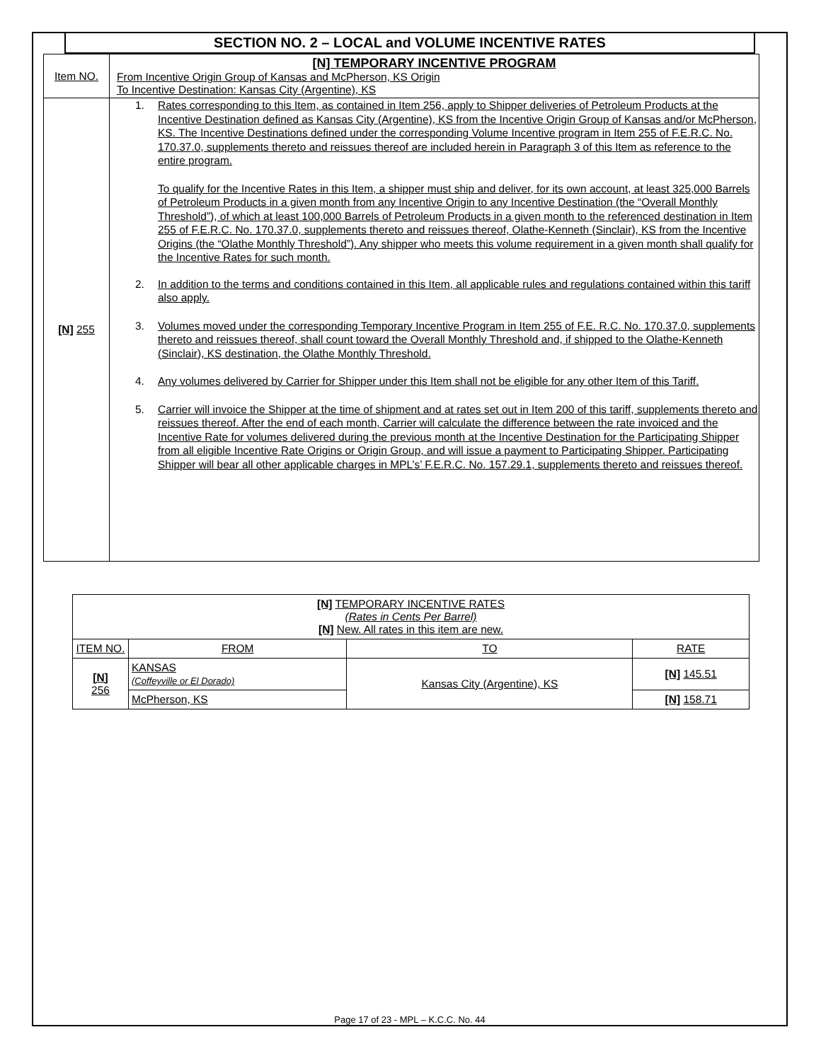SECTION NO. 2 – LOCAL and VOLUME INCENTIVE RATES
| Item NO. | [N] TEMPORARY INCENTIVE PROGRAM From Incentive Origin Group of Kansas and McPherson, KS Origin To Incentive Destination: Kansas City (Argentine), KS |
| [N] 255 | 1. Rates corresponding to this Item, as contained in Item 256, apply to Shipper deliveries of Petroleum Products at the Incentive Destination defined as Kansas City (Argentine), KS from the Incentive Origin Group of Kansas and/or McPherson, KS. The Incentive Destinations defined under the corresponding Volume Incentive program in Item 255 of F.E.R.C. No. 170.37.0, supplements thereto and reissues thereof are included herein in Paragraph 3 of this Item as reference to the entire program. To qualify for the Incentive Rates in this Item, a shipper must ship and deliver, for its own account, at least 325,000 Barrels of Petroleum Products in a given month from any Incentive Origin to any Incentive Destination (the “Overall Monthly Threshold”), of which at least 100,000 Barrels of Petroleum Products in a given month to the referenced destination in Item 255 of F.E.R.C. No. 170.37.0, supplements thereto and reissues thereof, Olathe-Kenneth (Sinclair), KS from the Incentive Origins (the “Olathe Monthly Threshold”). Any shipper who meets this volume requirement in a given month shall qualify for the Incentive Rates for such month. 2. In addition to the terms and conditions contained in this Item, all applicable rules and regulations contained within this tariff also apply. 3. Volumes moved under the corresponding Temporary Incentive Program in Item 255 of F.E. R.C. No. 170.37.0, supplements thereto and reissues thereof, shall count toward the Overall Monthly Threshold and, if shipped to the Olathe-Kenneth (Sinclair), KS destination, the Olathe Monthly Threshold. 4. Any volumes delivered by Carrier for Shipper under this Item shall not be eligible for any other Item of this Tariff. 5. Carrier will invoice the Shipper at the time of shipment and at rates set out in Item 200 of this tariff, supplements thereto and reissues thereof. After the end of each month, Carrier will calculate the difference between the rate invoiced and the Incentive Rate for volumes delivered during the previous month at the Incentive Destination for the Participating Shipper from all eligible Incentive Rate Origins or Origin Group, and will issue a payment to Participating Shipper. Participating Shipper will bear all other applicable charges in MPL’s’ F.E.R.C. No. 157.29.1, supplements thereto and reissues thereof. |
| [N] TEMPORARY INCENTIVE RATES (Rates in Cents Per Barrel) [N] New. All rates in this item are new. | | | |
| --- | --- | --- | --- |
| ITEM NO. | FROM | TO | RATE |
| [N] 256 | KANSAS (Coffeyville or El Dorado) | Kansas City (Argentine), KS | [N] 145.51 |
| | McPherson, KS | | [N] 158.71 |
Page 17 of 23 - MPL – K.C.C. No. 44